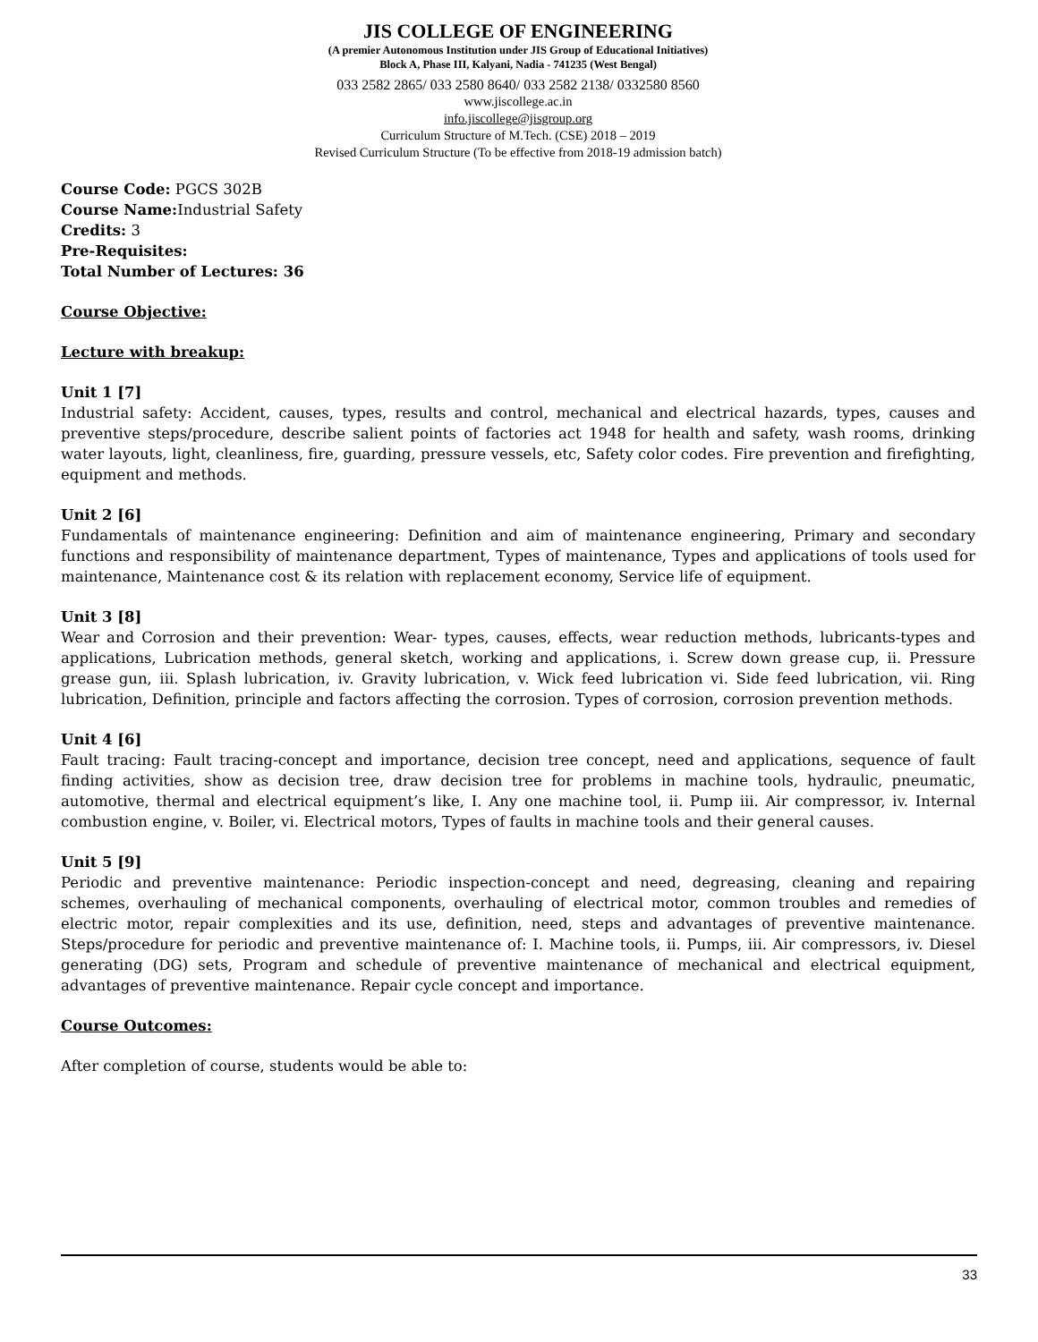JIS COLLEGE OF ENGINEERING
(A premier Autonomous Institution under JIS Group of Educational Initiatives)
Block A, Phase III, Kalyani, Nadia - 741235 (West Bengal)
033 2582 2865/ 033 2580 8640/ 033 2582 2138/ 0332580 8560
www.jiscollege.ac.in
info.jiscollege@jisgroup.org
Curriculum Structure of M.Tech. (CSE) 2018 – 2019
Revised Curriculum Structure (To be effective from 2018-19 admission batch)
Course Code: PGCS 302B
Course Name: Industrial Safety
Credits: 3
Pre-Requisites:
Total Number of Lectures: 36
Course Objective:
Lecture with breakup:
Unit 1 [7]
Industrial safety: Accident, causes, types, results and control, mechanical and electrical hazards, types, causes and preventive steps/procedure, describe salient points of factories act 1948 for health and safety, wash rooms, drinking water layouts, light, cleanliness, fire, guarding, pressure vessels, etc, Safety color codes. Fire prevention and firefighting, equipment and methods.
Unit 2 [6]
Fundamentals of maintenance engineering: Definition and aim of maintenance engineering, Primary and secondary functions and responsibility of maintenance department, Types of maintenance, Types and applications of tools used for maintenance, Maintenance cost & its relation with replacement economy, Service life of equipment.
Unit 3 [8]
Wear and Corrosion and their prevention: Wear- types, causes, effects, wear reduction methods, lubricants-types and applications, Lubrication methods, general sketch, working and applications, i. Screw down grease cup, ii. Pressure grease gun, iii. Splash lubrication, iv. Gravity lubrication, v. Wick feed lubrication vi. Side feed lubrication, vii. Ring lubrication, Definition, principle and factors affecting the corrosion. Types of corrosion, corrosion prevention methods.
Unit 4 [6]
Fault tracing: Fault tracing-concept and importance, decision tree concept, need and applications, sequence of fault finding activities, show as decision tree, draw decision tree for problems in machine tools, hydraulic, pneumatic, automotive, thermal and electrical equipment’s like, I. Any one machine tool, ii. Pump iii. Air compressor, iv. Internal combustion engine, v. Boiler, vi. Electrical motors, Types of faults in machine tools and their general causes.
Unit 5 [9]
Periodic and preventive maintenance: Periodic inspection-concept and need, degreasing, cleaning and repairing schemes, overhauling of mechanical components, overhauling of electrical motor, common troubles and remedies of electric motor, repair complexities and its use, definition, need, steps and advantages of preventive maintenance. Steps/procedure for periodic and preventive maintenance of: I. Machine tools, ii. Pumps, iii. Air compressors, iv. Diesel generating (DG) sets, Program and schedule of preventive maintenance of mechanical and electrical equipment, advantages of preventive maintenance. Repair cycle concept and importance.
Course Outcomes:
After completion of course, students would be able to:
33